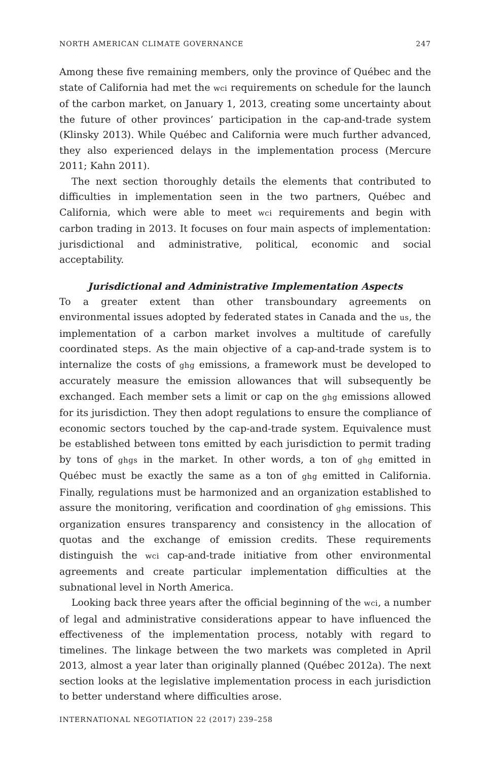NORTH AMERICAN CLIMATE GOVERNANCE 247
Among these five remaining members, only the province of Québec and the state of California had met the wci requirements on schedule for the launch of the carbon market, on January 1, 2013, creating some uncertainty about the future of other provinces’ participation in the cap-and-trade system (Klinsky 2013). While Québec and California were much further advanced, they also experienced delays in the implementation process (Mercure 2011; Kahn 2011).
The next section thoroughly details the elements that contributed to difficulties in implementation seen in the two partners, Québec and California, which were able to meet wci requirements and begin with carbon trading in 2013. It focuses on four main aspects of implementation: jurisdictional and administrative, political, economic and social acceptability.
Jurisdictional and Administrative Implementation Aspects
To a greater extent than other transboundary agreements on environmental issues adopted by federated states in Canada and the us, the implementation of a carbon market involves a multitude of carefully coordinated steps. As the main objective of a cap-and-trade system is to internalize the costs of ghg emissions, a framework must be developed to accurately measure the emission allowances that will subsequently be exchanged. Each member sets a limit or cap on the ghg emissions allowed for its jurisdiction. They then adopt regulations to ensure the compliance of economic sectors touched by the cap-and-trade system. Equivalence must be established between tons emitted by each jurisdiction to permit trading by tons of ghgs in the market. In other words, a ton of ghg emitted in Québec must be exactly the same as a ton of ghg emitted in California. Finally, regulations must be harmonized and an organization established to assure the monitoring, verification and coordination of ghg emissions. This organization ensures transparency and consistency in the allocation of quotas and the exchange of emission credits. These requirements distinguish the wci cap-and-trade initiative from other environmental agreements and create particular implementation difficulties at the subnational level in North America.
Looking back three years after the official beginning of the wci, a number of legal and administrative considerations appear to have influenced the effectiveness of the implementation process, notably with regard to timelines. The linkage between the two markets was completed in April 2013, almost a year later than originally planned (Québec 2012a). The next section looks at the legislative implementation process in each jurisdiction to better understand where difficulties arose.
INTERNATIONAL NEGOTIATION 22 (2017) 239–258